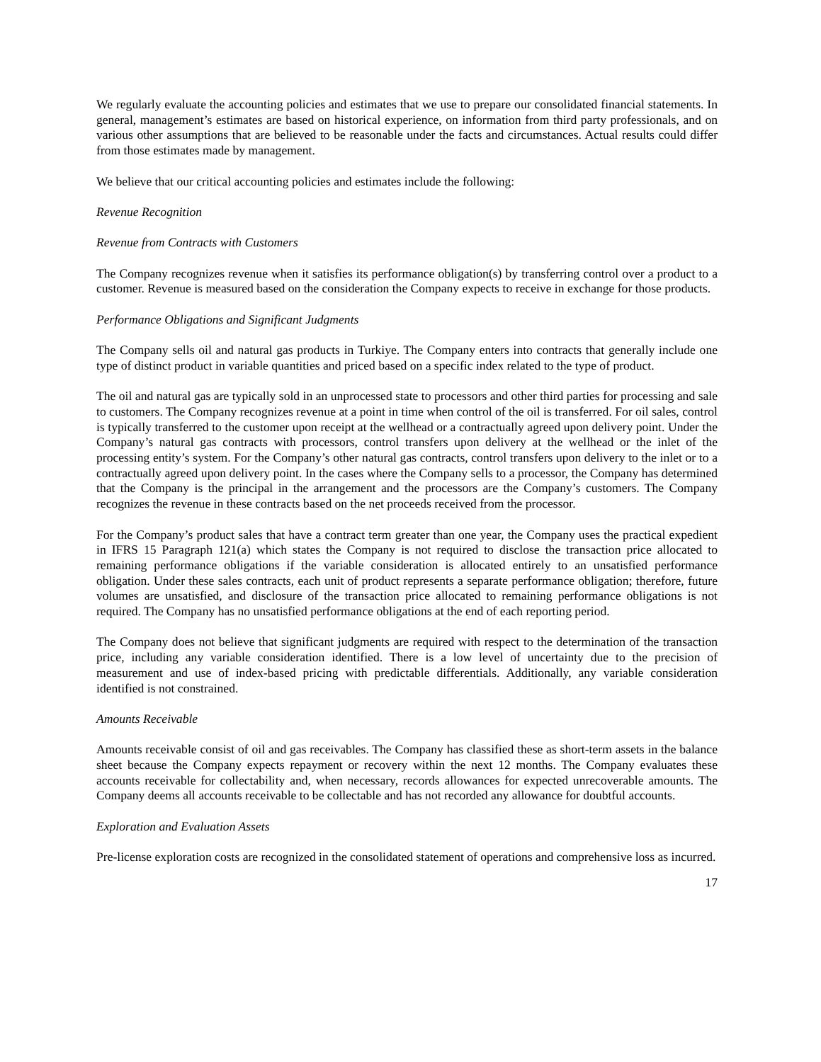We regularly evaluate the accounting policies and estimates that we use to prepare our consolidated financial statements. In general, management’s estimates are based on historical experience, on information from third party professionals, and on various other assumptions that are believed to be reasonable under the facts and circumstances. Actual results could differ from those estimates made by management.
We believe that our critical accounting policies and estimates include the following:
Revenue Recognition
Revenue from Contracts with Customers
The Company recognizes revenue when it satisfies its performance obligation(s) by transferring control over a product to a customer. Revenue is measured based on the consideration the Company expects to receive in exchange for those products.
Performance Obligations and Significant Judgments
The Company sells oil and natural gas products in Turkiye. The Company enters into contracts that generally include one type of distinct product in variable quantities and priced based on a specific index related to the type of product.
The oil and natural gas are typically sold in an unprocessed state to processors and other third parties for processing and sale to customers. The Company recognizes revenue at a point in time when control of the oil is transferred. For oil sales, control is typically transferred to the customer upon receipt at the wellhead or a contractually agreed upon delivery point. Under the Company’s natural gas contracts with processors, control transfers upon delivery at the wellhead or the inlet of the processing entity’s system. For the Company’s other natural gas contracts, control transfers upon delivery to the inlet or to a contractually agreed upon delivery point. In the cases where the Company sells to a processor, the Company has determined that the Company is the principal in the arrangement and the processors are the Company’s customers. The Company recognizes the revenue in these contracts based on the net proceeds received from the processor.
For the Company’s product sales that have a contract term greater than one year, the Company uses the practical expedient in IFRS 15 Paragraph 121(a) which states the Company is not required to disclose the transaction price allocated to remaining performance obligations if the variable consideration is allocated entirely to an unsatisfied performance obligation. Under these sales contracts, each unit of product represents a separate performance obligation; therefore, future volumes are unsatisfied, and disclosure of the transaction price allocated to remaining performance obligations is not required. The Company has no unsatisfied performance obligations at the end of each reporting period.
The Company does not believe that significant judgments are required with respect to the determination of the transaction price, including any variable consideration identified. There is a low level of uncertainty due to the precision of measurement and use of index-based pricing with predictable differentials. Additionally, any variable consideration identified is not constrained.
Amounts Receivable
Amounts receivable consist of oil and gas receivables. The Company has classified these as short-term assets in the balance sheet because the Company expects repayment or recovery within the next 12 months. The Company evaluates these accounts receivable for collectability and, when necessary, records allowances for expected unrecoverable amounts. The Company deems all accounts receivable to be collectable and has not recorded any allowance for doubtful accounts.
Exploration and Evaluation Assets
Pre-license exploration costs are recognized in the consolidated statement of operations and comprehensive loss as incurred.
17